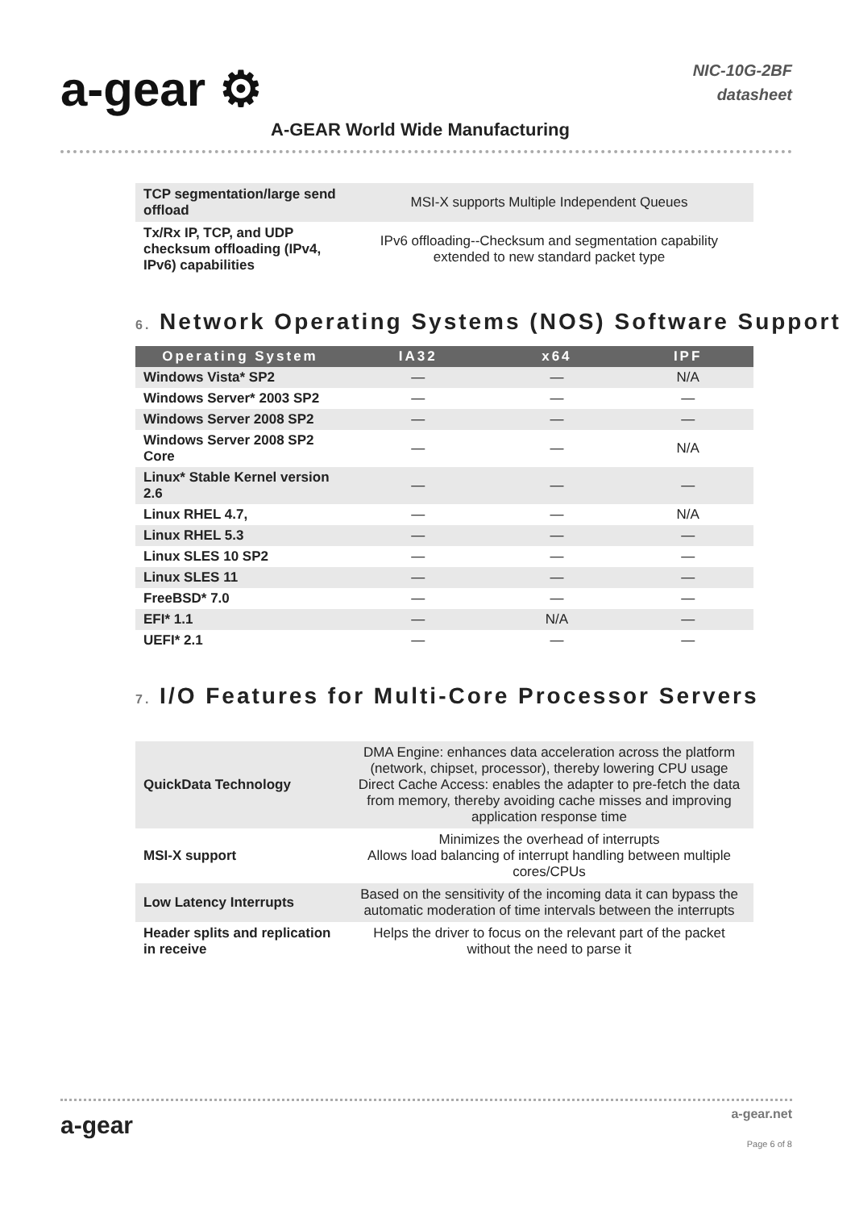a-gear ⚙
A-GEAR World Wide Manufacturing
NIC-10G-2BF
datasheet
| TCP segmentation/large send offload | MSI-X supports Multiple Independent Queues |
| Tx/Rx IP, TCP, and UDP checksum offloading (IPv4, IPv6) capabilities | IPv6 offloading--Checksum and segmentation capability extended to new standard packet type |
6. Network Operating Systems (NOS) Software Support
| Operating System | IA32 | x64 | IPF |
| --- | --- | --- | --- |
| Windows Vista* SP2 | — | — | N/A |
| Windows Server* 2003 SP2 | — | — | — |
| Windows Server 2008 SP2 | — | — | — |
| Windows Server 2008 SP2 Core | — | — | N/A |
| Linux* Stable Kernel version 2.6 | — | — | — |
| Linux RHEL 4.7, | — | — | N/A |
| Linux RHEL 5.3 | — | — | — |
| Linux SLES 10 SP2 | — | — | — |
| Linux SLES 11 | — | — | — |
| FreeBSD* 7.0 | — | — | — |
| EFI* 1.1 | — | N/A | — |
| UEFI* 2.1 | — | — | — |
7. I/O Features for Multi-Core Processor Servers
| QuickData Technology | DMA Engine: enhances data acceleration across the platform (network, chipset, processor), thereby lowering CPU usage Direct Cache Access: enables the adapter to pre-fetch the data from memory, thereby avoiding cache misses and improving application response time |
| MSI-X support | Minimizes the overhead of interrupts Allows load balancing of interrupt handling between multiple cores/CPUs |
| Low Latency Interrupts | Based on the sensitivity of the incoming data it can bypass the automatic moderation of time intervals between the interrupts |
| Header splits and replication in receive | Helps the driver to focus on the relevant part of the packet without the need to parse it |
a-gear
a-gear.net
Page 6 of 8